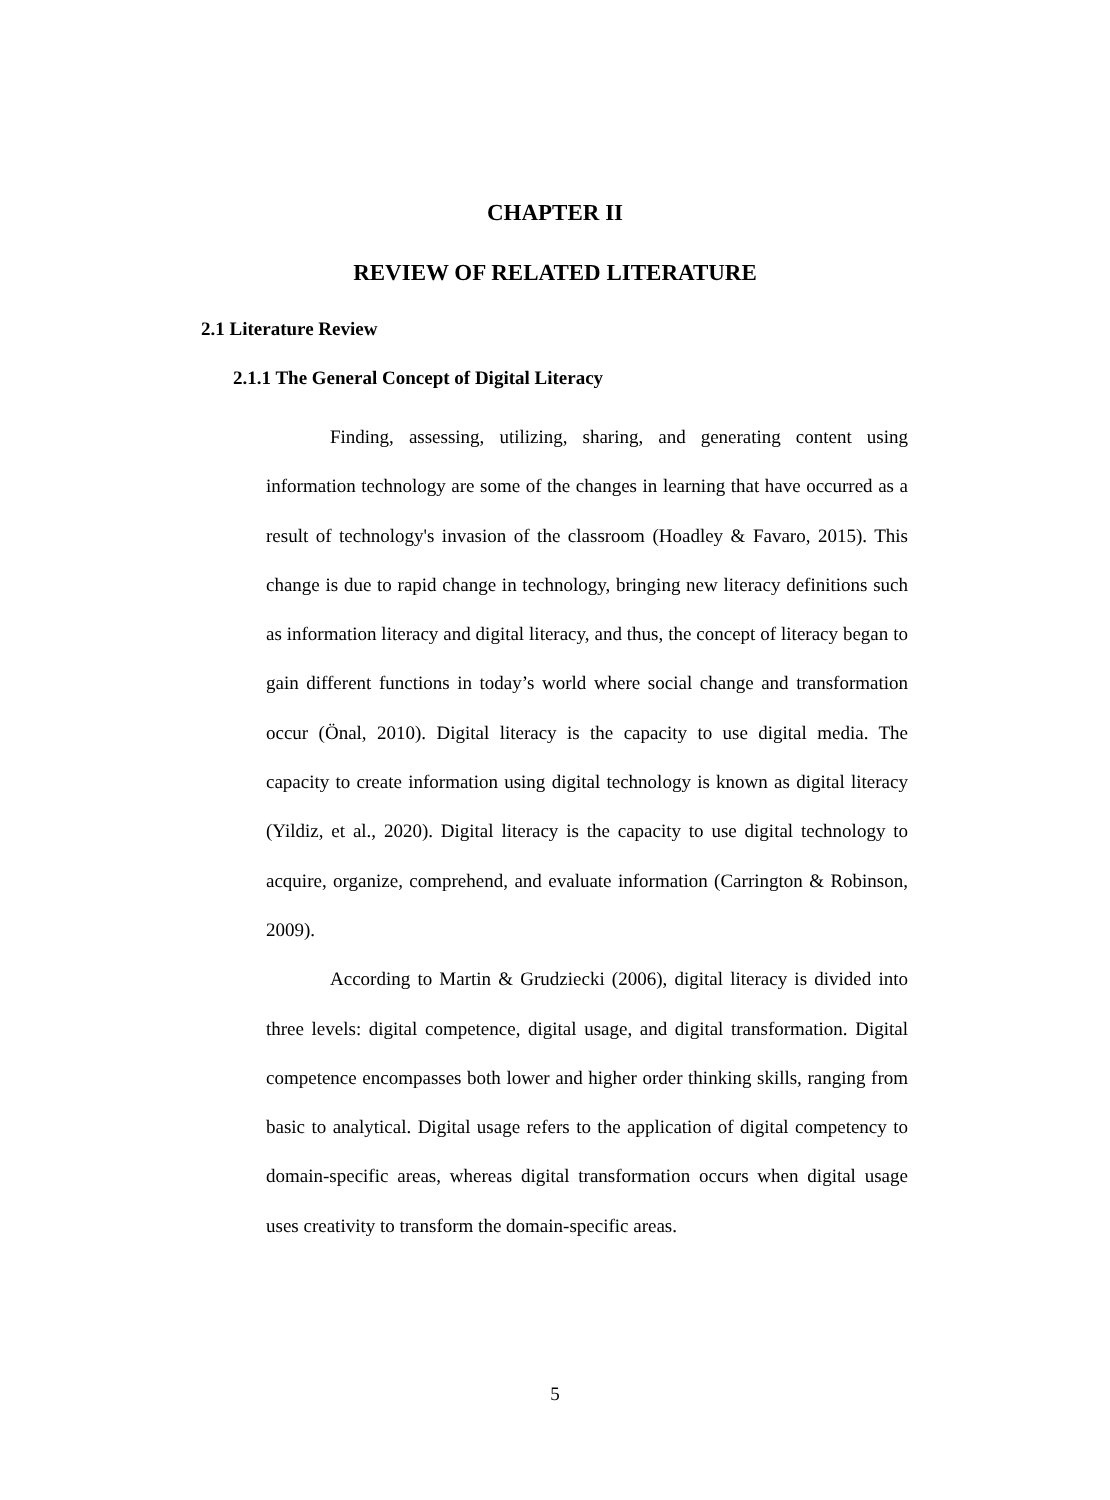CHAPTER II
REVIEW OF RELATED LITERATURE
2.1 Literature Review
2.1.1 The General Concept of Digital Literacy
Finding, assessing, utilizing, sharing, and generating content using information technology are some of the changes in learning that have occurred as a result of technology's invasion of the classroom (Hoadley & Favaro, 2015). This change is due to rapid change in technology, bringing new literacy definitions such as information literacy and digital literacy, and thus, the concept of literacy began to gain different functions in today’s world where social change and transformation occur (Önal, 2010). Digital literacy is the capacity to use digital media. The capacity to create information using digital technology is known as digital literacy (Yildiz, et al., 2020). Digital literacy is the capacity to use digital technology to acquire, organize, comprehend, and evaluate information (Carrington & Robinson, 2009).
According to Martin & Grudziecki (2006), digital literacy is divided into three levels: digital competence, digital usage, and digital transformation. Digital competence encompasses both lower and higher order thinking skills, ranging from basic to analytical. Digital usage refers to the application of digital competency to domain-specific areas, whereas digital transformation occurs when digital usage uses creativity to transform the domain-specific areas.
5